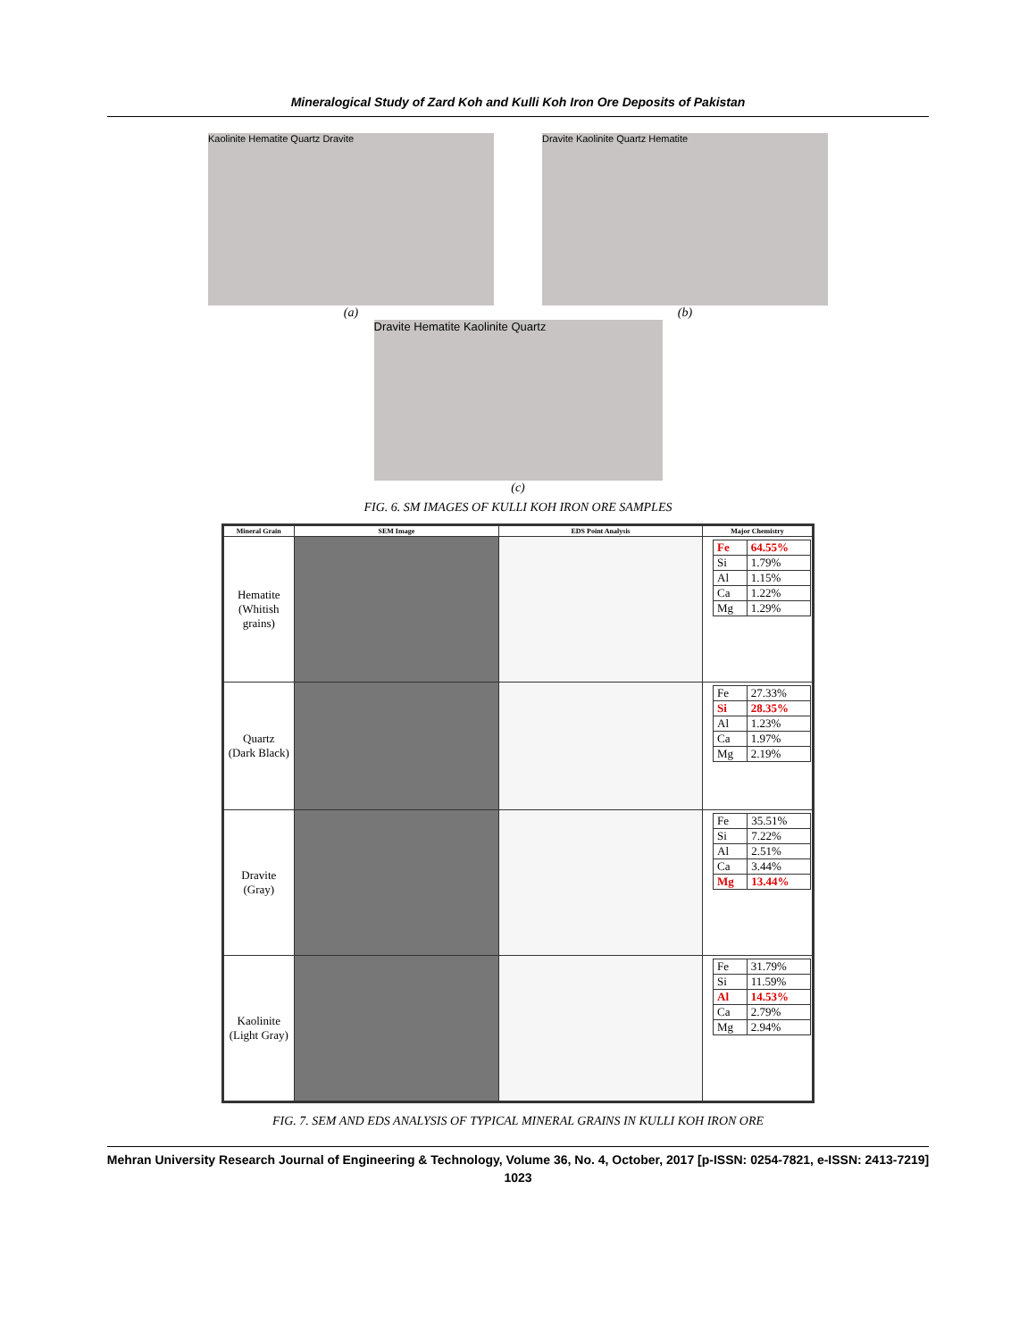Mineralogical Study of Zard Koh and Kulli Koh Iron Ore Deposits of Pakistan
Kaolinite Hematite Quartz Dravite
(a)
Dravite Kaolinite Quartz Hematite
(b)
Dravite Hematite Kaolinite Quartz
(c)
FIG. 6. SM IMAGES OF KULLI KOH IRON ORE SAMPLES
| Mineral Grain | SEM Image | EDS Point Analysis | Major Chemistry |
| --- | --- | --- | --- |
| Hematite (Whitish grains) | | | / Fe / 64.55% / / Si / 1.79% / / Al / 1.15% / / Ca / 1.22% / / Mg / 1.29% / |
| Quartz (Dark Black) | | | / Fe / 27.33% / / Si / 28.35% / / Al / 1.23% / / Ca / 1.97% / / Mg / 2.19% / |
| Dravite (Gray) | | | / Fe / 35.51% / / Si / 7.22% / / Al / 2.51% / / Ca / 3.44% / / Mg / 13.44% / |
| Kaolinite (Light Gray) | | | / Fe / 31.79% / / Si / 11.59% / / Al / 14.53% / / Ca / 2.79% / / Mg / 2.94% / |
FIG. 7. SEM AND EDS ANALYSIS OF TYPICAL MINERAL GRAINS IN KULLI KOH IRON ORE
Mehran University Research Journal of Engineering & Technology, Volume 36, No. 4, October, 2017 [p-ISSN: 0254-7821, e-ISSN: 2413-7219]
1023